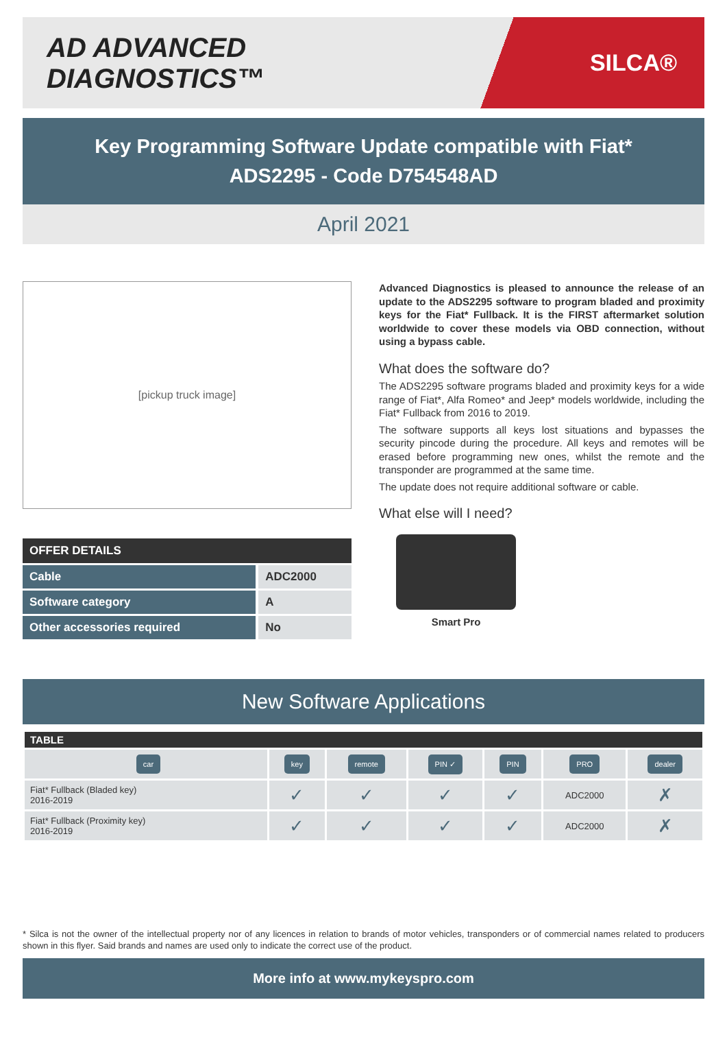AD ADVANCED DIAGNOSTICS™
SILCA®
Key Programming Software Update compatible with Fiat*
ADS2295 - Code D754548AD
April 2021
[pickup truck image]
| OFFER DETAILS | |
| --- | --- |
| Cable | ADC2000 |
| Software category | A |
| Other accessories required | No |
Advanced Diagnostics is pleased to announce the release of an update to the ADS2295 software to program bladed and proximity keys for the Fiat* Fullback. It is the FIRST aftermarket solution worldwide to cover these models via OBD connection, without using a bypass cable.
What does the software do?
The ADS2295 software programs bladed and proximity keys for a wide range of Fiat*, Alfa Romeo* and Jeep* models worldwide, including the Fiat* Fullback from 2016 to 2019.
The software supports all keys lost situations and bypasses the security pincode during the procedure. All keys and remotes will be erased before programming new ones, whilst the remote and the transponder are programmed at the same time.
The update does not require additional software or cable.
What else will I need?
Smart Pro
New Software Applications
| TABLE | | | | | | |
| --- | --- | --- | --- | --- | --- | --- |
| car | key | remote | PIN ✓ | PIN | PRO | dealer |
| Fiat* Fullback (Bladed key) 2016-2019 | ✓ | ✓ | ✓ | ✓ | ADC2000 | ✗ |
| Fiat* Fullback (Proximity key) 2016-2019 | ✓ | ✓ | ✓ | ✓ | ADC2000 | ✗ |
* Silca is not the owner of the intellectual property nor of any licences in relation to brands of motor vehicles, transponders or of commercial names related to producers shown in this flyer. Said brands and names are used only to indicate the correct use of the product.
More info at www.mykeyspro.com